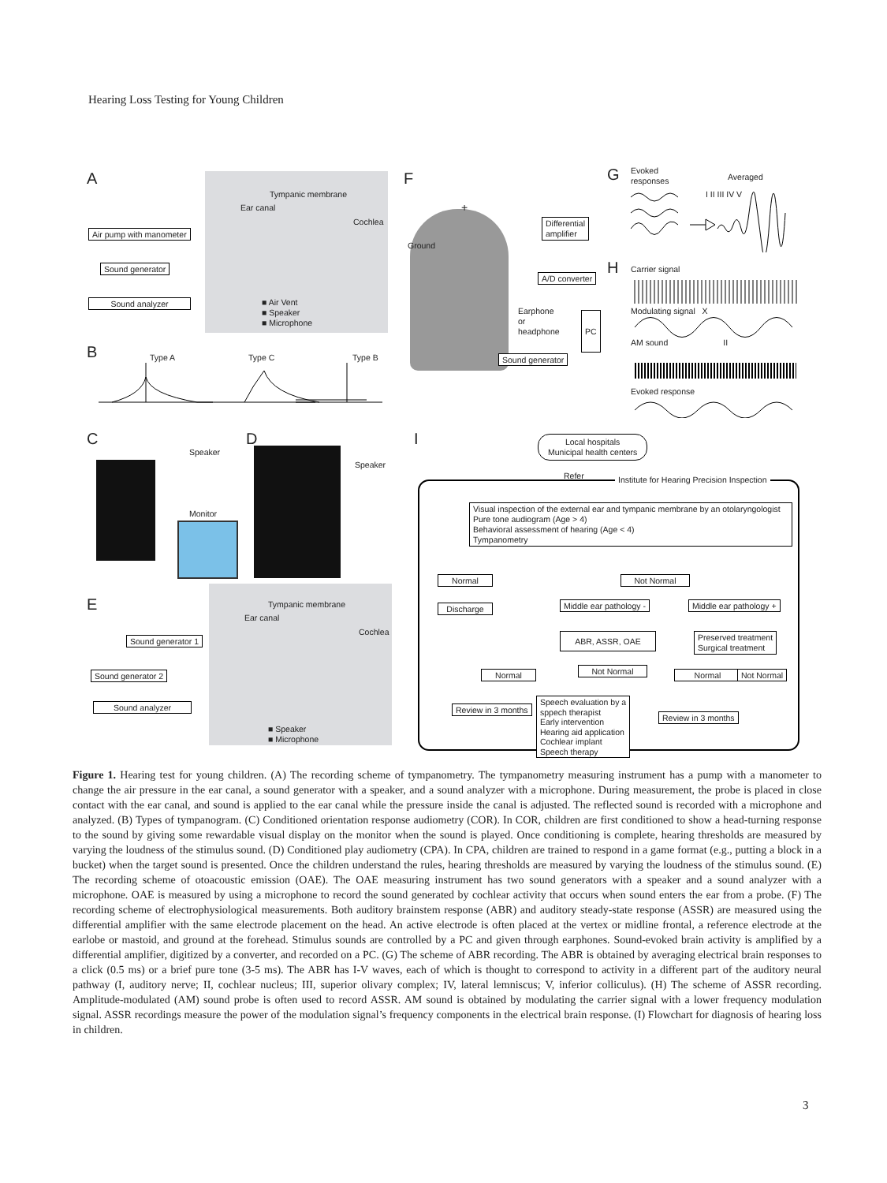Hearing Loss Testing for Young Children
A
Tympanic membrane
Ear canal
Cochlea
Air pump with manometer
Sound generator
Sound analyzer
■ Air Vent
■ Speaker
■ Microphone
B
Type A Type C Type B
C
Speaker
Monitor
D
Speaker
E
Tympanic membrane
Ear canal
Cochlea
Sound generator 1
Sound generator 2
Sound analyzer
■ Speaker
■ Microphone
F
+
Ground
Differential
amplifier
A/D converter
Earphone
or
headphone
PC
Sound generator
G
Evoked
responses
Averaged
I II III IV V
H Carrier signal
Modulating signal X
AM sound II
Evoked response
I
Local hospitals
Municipal health centers
Refer
Institute for Hearing Precision Inspection
Visual inspection of the external ear and tympanic membrane by an otolaryngologist
Pure tone audiogram (Age > 4)
Behavioral assessment of hearing (Age < 4)
Tympanometry
Normal Not Normal
Discharge Middle ear pathology - Middle ear pathology +
ABR, ASSR, OAE
Preserved treatment
Surgical treatment
Normal Not Normal Normal Not Normal
Review in 3 months
Speech evaluation by a
sppech therapist
Early intervention
Hearing aid application
Cochlear implant
Speech therapy
Review in 3 months
Figure 1. Hearing test for young children. (A) The recording scheme of tympanometry. The tympanometry measuring instrument has a pump with a manometer to change the air pressure in the ear canal, a sound generator with a speaker, and a sound analyzer with a microphone. During measurement, the probe is placed in close contact with the ear canal, and sound is applied to the ear canal while the pressure inside the canal is adjusted. The reflected sound is recorded with a microphone and analyzed. (B) Types of tympanogram. (C) Conditioned orientation response audiometry (COR). In COR, children are first conditioned to show a head-turning response to the sound by giving some rewardable visual display on the monitor when the sound is played. Once conditioning is complete, hearing thresholds are measured by varying the loudness of the stimulus sound. (D) Conditioned play audiometry (CPA). In CPA, children are trained to respond in a game format (e.g., putting a block in a bucket) when the target sound is presented. Once the children understand the rules, hearing thresholds are measured by varying the loudness of the stimulus sound. (E) The recording scheme of otoacoustic emission (OAE). The OAE measuring instrument has two sound generators with a speaker and a sound analyzer with a microphone. OAE is measured by using a microphone to record the sound generated by cochlear activity that occurs when sound enters the ear from a probe. (F) The recording scheme of electrophysiological measurements. Both auditory brainstem response (ABR) and auditory steady-state response (ASSR) are measured using the differential amplifier with the same electrode placement on the head. An active electrode is often placed at the vertex or midline frontal, a reference electrode at the earlobe or mastoid, and ground at the forehead. Stimulus sounds are controlled by a PC and given through earphones. Sound-evoked brain activity is amplified by a differential amplifier, digitized by a converter, and recorded on a PC. (G) The scheme of ABR recording. The ABR is obtained by averaging electrical brain responses to a click (0.5 ms) or a brief pure tone (3-5 ms). The ABR has I-V waves, each of which is thought to correspond to activity in a different part of the auditory neural pathway (I, auditory nerve; II, cochlear nucleus; III, superior olivary complex; IV, lateral lemniscus; V, inferior colliculus). (H) The scheme of ASSR recording. Amplitude-modulated (AM) sound probe is often used to record ASSR. AM sound is obtained by modulating the carrier signal with a lower frequency modulation signal. ASSR recordings measure the power of the modulation signal’s frequency components in the electrical brain response. (I) Flowchart for diagnosis of hearing loss in children.
3